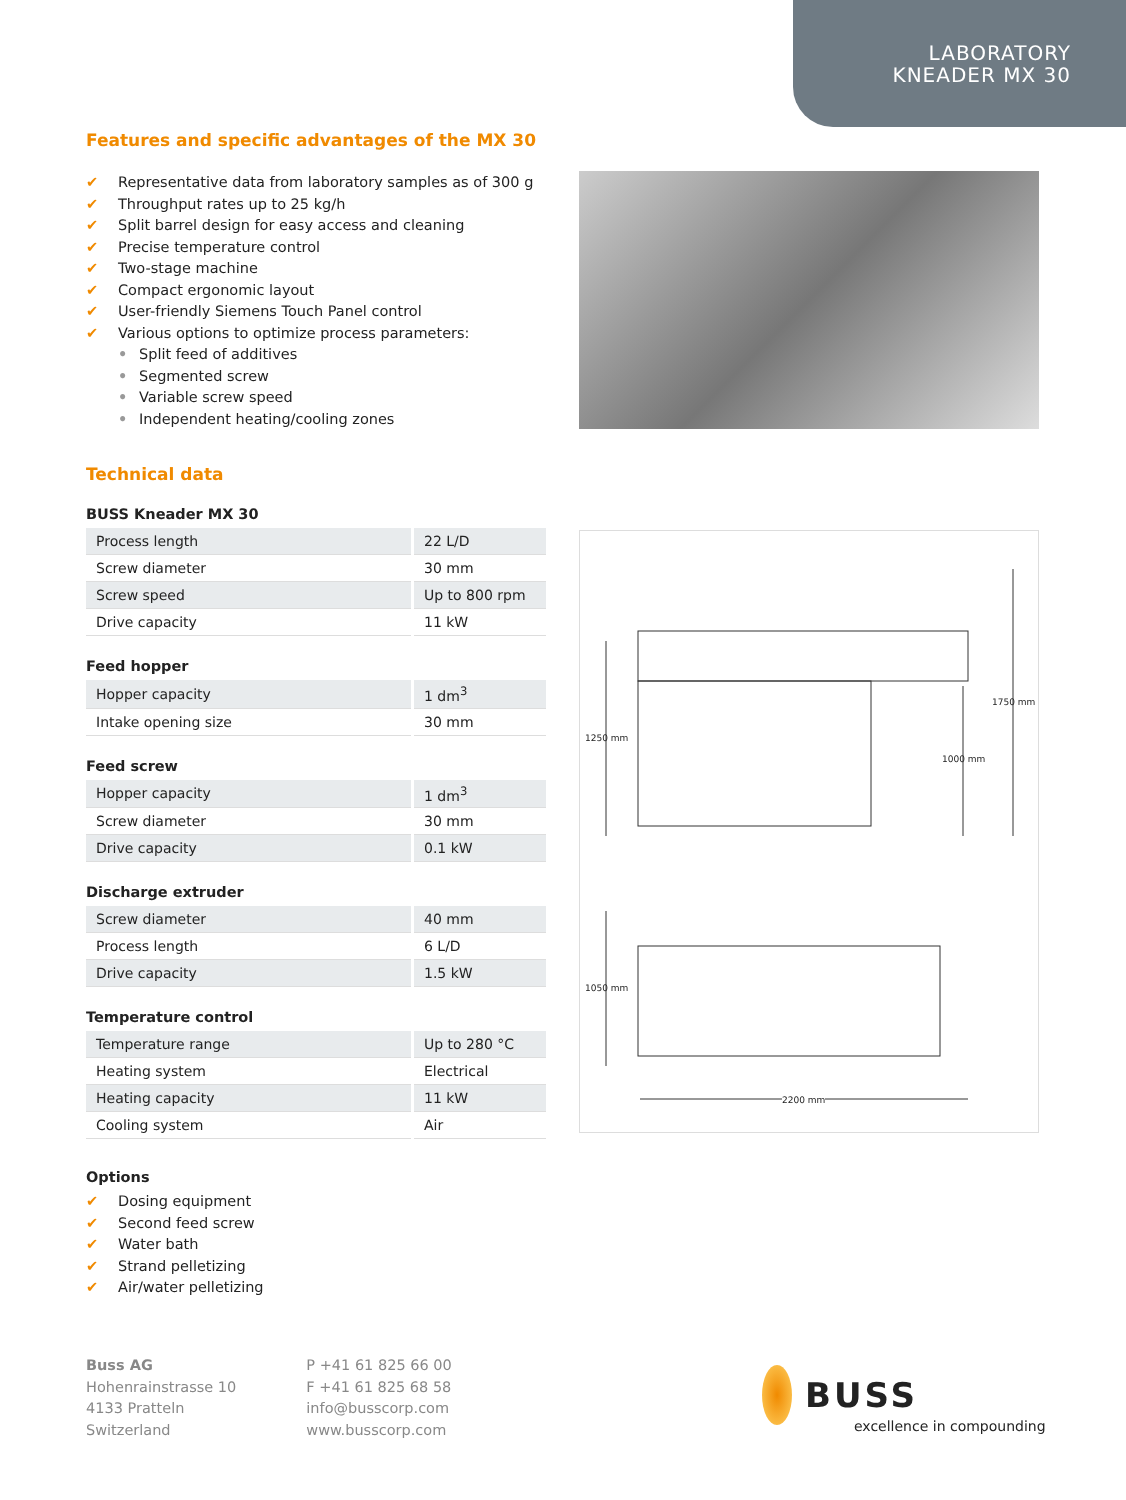LABORATORY
KNEADER MX 30
Features and specific advantages of the MX 30
✔ Representative data from laboratory samples as of 300 g
✔ Throughput rates up to 25 kg/h
✔ Split barrel design for easy access and cleaning
✔ Precise temperature control
✔ Two-stage machine
✔ Compact ergonomic layout
✔ User-friendly Siemens Touch Panel control
✔ Various options to optimize process parameters:
• Split feed of additives
• Segmented screw
• Variable screw speed
• Independent heating/cooling zones
Technical data
BUSS Kneader MX 30
| Process length | 22 L/D |
| Screw diameter | 30 mm |
| Screw speed | Up to 800 rpm |
| Drive capacity | 11 kW |
Feed hopper
| Hopper capacity | 1 dm<sup>3</sup> |
| Intake opening size | 30 mm |
Feed screw
| Hopper capacity | 1 dm<sup>3</sup> |
| Screw diameter | 30 mm |
| Drive capacity | 0.1 kW |
Discharge extruder
| Screw diameter | 40 mm |
| Process length | 6 L/D |
| Drive capacity | 1.5 kW |
Temperature control
| Temperature range | Up to 280 °C |
| Heating system | Electrical |
| Heating capacity | 11 kW |
| Cooling system | Air |
Options
✔ Dosing equipment
✔ Second feed screw
✔ Water bath
✔ Strand pelletizing
✔ Air/water pelletizing
1250 mm
1750 mm
1000 mm
1050 mm
2200 mm
Buss AG
Hohenrainstrasse 10
4133 Pratteln
Switzerland
P +41 61 825 66 00
F +41 61 825 68 58
info@busscorp.com
www.busscorp.com
BUSS
excellence in compounding